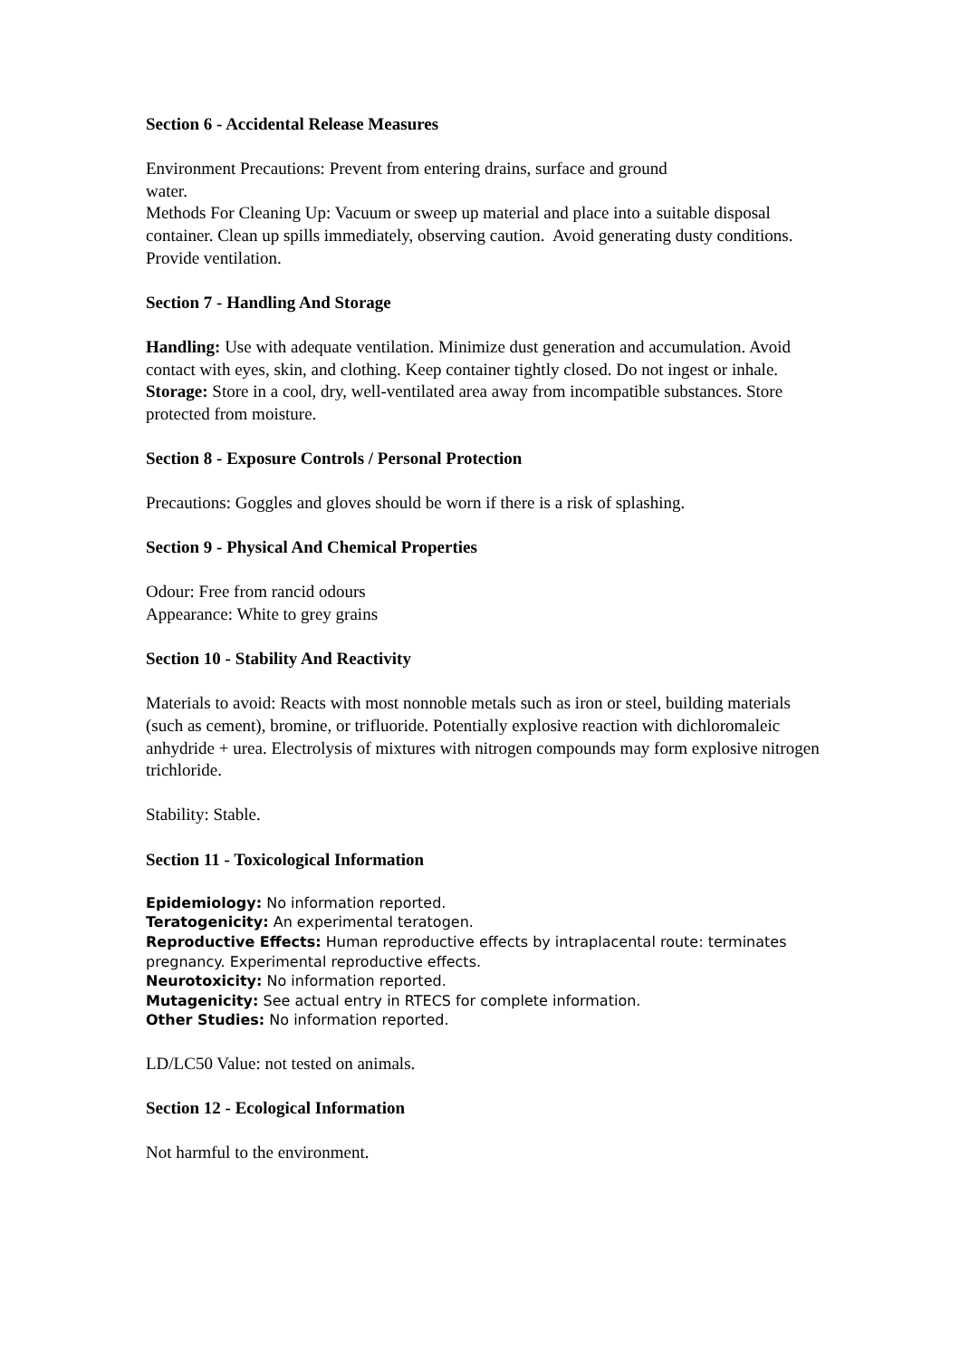Section 6 - Accidental Release Measures
Environment Precautions: Prevent from entering drains, surface and ground
water.
Methods For Cleaning Up: Vacuum or sweep up material and place into a suitable disposal container. Clean up spills immediately, observing caution. Avoid generating dusty conditions. Provide ventilation.
Section 7 - Handling And Storage
Handling: Use with adequate ventilation. Minimize dust generation and accumulation. Avoid contact with eyes, skin, and clothing. Keep container tightly closed. Do not ingest or inhale.
Storage: Store in a cool, dry, well-ventilated area away from incompatible substances. Store protected from moisture.
Section 8 - Exposure Controls / Personal Protection
Precautions: Goggles and gloves should be worn if there is a risk of splashing.
Section 9 - Physical And Chemical Properties
Odour: Free from rancid odours
Appearance: White to grey grains
Section 10 - Stability And Reactivity
Materials to avoid: Reacts with most nonnoble metals such as iron or steel, building materials (such as cement), bromine, or trifluoride. Potentially explosive reaction with dichloromaleic anhydride + urea. Electrolysis of mixtures with nitrogen compounds may form explosive nitrogen trichloride.
Stability: Stable.
Section 11 - Toxicological Information
Epidemiology: No information reported.
Teratogenicity: An experimental teratogen.
Reproductive Effects: Human reproductive effects by intraplacental route: terminates pregnancy. Experimental reproductive effects.
Neurotoxicity: No information reported.
Mutagenicity: See actual entry in RTECS for complete information.
Other Studies: No information reported.
LD/LC50 Value: not tested on animals.
Section 12 - Ecological Information
Not harmful to the environment.